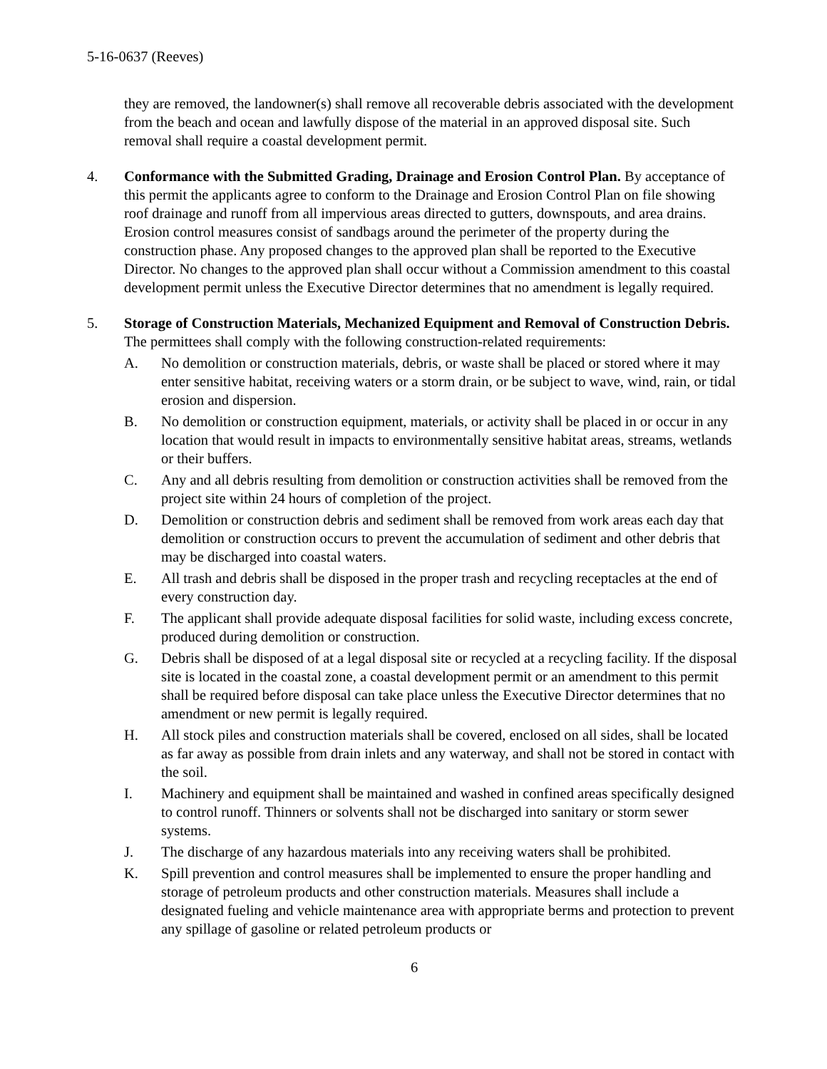5-16-0637 (Reeves)
they are removed, the landowner(s) shall remove all recoverable debris associated with the development from the beach and ocean and lawfully dispose of the material in an approved disposal site. Such removal shall require a coastal development permit.
4. Conformance with the Submitted Grading, Drainage and Erosion Control Plan. By acceptance of this permit the applicants agree to conform to the Drainage and Erosion Control Plan on file showing roof drainage and runoff from all impervious areas directed to gutters, downspouts, and area drains. Erosion control measures consist of sandbags around the perimeter of the property during the construction phase. Any proposed changes to the approved plan shall be reported to the Executive Director. No changes to the approved plan shall occur without a Commission amendment to this coastal development permit unless the Executive Director determines that no amendment is legally required.
5. Storage of Construction Materials, Mechanized Equipment and Removal of Construction Debris. The permittees shall comply with the following construction-related requirements:
A. No demolition or construction materials, debris, or waste shall be placed or stored where it may enter sensitive habitat, receiving waters or a storm drain, or be subject to wave, wind, rain, or tidal erosion and dispersion.
B. No demolition or construction equipment, materials, or activity shall be placed in or occur in any location that would result in impacts to environmentally sensitive habitat areas, streams, wetlands or their buffers.
C. Any and all debris resulting from demolition or construction activities shall be removed from the project site within 24 hours of completion of the project.
D. Demolition or construction debris and sediment shall be removed from work areas each day that demolition or construction occurs to prevent the accumulation of sediment and other debris that may be discharged into coastal waters.
E. All trash and debris shall be disposed in the proper trash and recycling receptacles at the end of every construction day.
F. The applicant shall provide adequate disposal facilities for solid waste, including excess concrete, produced during demolition or construction.
G. Debris shall be disposed of at a legal disposal site or recycled at a recycling facility. If the disposal site is located in the coastal zone, a coastal development permit or an amendment to this permit shall be required before disposal can take place unless the Executive Director determines that no amendment or new permit is legally required.
H. All stock piles and construction materials shall be covered, enclosed on all sides, shall be located as far away as possible from drain inlets and any waterway, and shall not be stored in contact with the soil.
I. Machinery and equipment shall be maintained and washed in confined areas specifically designed to control runoff. Thinners or solvents shall not be discharged into sanitary or storm sewer systems.
J. The discharge of any hazardous materials into any receiving waters shall be prohibited.
K. Spill prevention and control measures shall be implemented to ensure the proper handling and storage of petroleum products and other construction materials. Measures shall include a designated fueling and vehicle maintenance area with appropriate berms and protection to prevent any spillage of gasoline or related petroleum products or
6